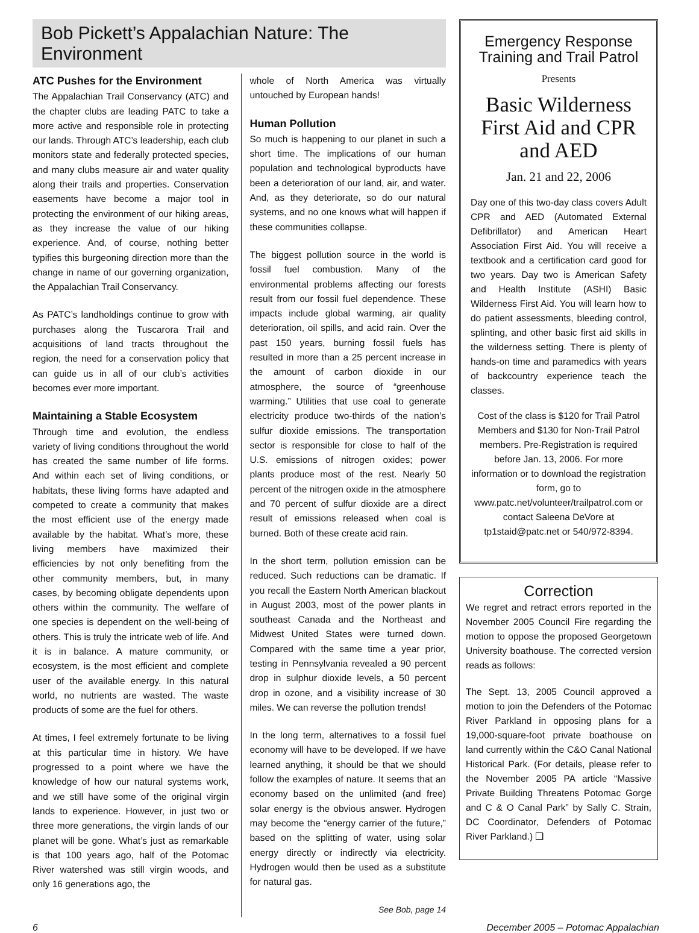Bob Pickett’s Appalachian Nature: The Environment
ATC Pushes for the Environment
The Appalachian Trail Conservancy (ATC) and the chapter clubs are leading PATC to take a more active and responsible role in protecting our lands. Through ATC’s leadership, each club monitors state and federally protected species, and many clubs measure air and water quality along their trails and properties. Conservation easements have become a major tool in protecting the environment of our hiking areas, as they increase the value of our hiking experience. And, of course, nothing better typifies this burgeoning direction more than the change in name of our governing organization, the Appalachian Trail Conservancy.
As PATC’s landholdings continue to grow with purchases along the Tuscarora Trail and acquisitions of land tracts throughout the region, the need for a conservation policy that can guide us in all of our club’s activities becomes ever more important.
Maintaining a Stable Ecosystem
Through time and evolution, the endless variety of living conditions throughout the world has created the same number of life forms. And within each set of living conditions, or habitats, these living forms have adapted and competed to create a community that makes the most efficient use of the energy made available by the habitat. What’s more, these living members have maximized their efficiencies by not only benefiting from the other community members, but, in many cases, by becoming obligate dependents upon others within the community. The welfare of one species is dependent on the well-being of others. This is truly the intricate web of life. And it is in balance. A mature community, or ecosystem, is the most efficient and complete user of the available energy. In this natural world, no nutrients are wasted. The waste products of some are the fuel for others.
At times, I feel extremely fortunate to be living at this particular time in history. We have progressed to a point where we have the knowledge of how our natural systems work, and we still have some of the original virgin lands to experience. However, in just two or three more generations, the virgin lands of our planet will be gone. What’s just as remarkable is that 100 years ago, half of the Potomac River watershed was still virgin woods, and only 16 generations ago, the
whole of North America was virtually untouched by European hands!
Human Pollution
So much is happening to our planet in such a short time. The implications of our human population and technological byproducts have been a deterioration of our land, air, and water. And, as they deteriorate, so do our natural systems, and no one knows what will happen if these communities collapse.
The biggest pollution source in the world is fossil fuel combustion. Many of the environmental problems affecting our forests result from our fossil fuel dependence. These impacts include global warming, air quality deterioration, oil spills, and acid rain. Over the past 150 years, burning fossil fuels has resulted in more than a 25 percent increase in the amount of carbon dioxide in our atmosphere, the source of “greenhouse warming.” Utilities that use coal to generate electricity produce two-thirds of the nation’s sulfur dioxide emissions. The transportation sector is responsible for close to half of the U.S. emissions of nitrogen oxides; power plants produce most of the rest. Nearly 50 percent of the nitrogen oxide in the atmosphere and 70 percent of sulfur dioxide are a direct result of emissions released when coal is burned. Both of these create acid rain.
In the short term, pollution emission can be reduced. Such reductions can be dramatic. If you recall the Eastern North American blackout in August 2003, most of the power plants in southeast Canada and the Northeast and Midwest United States were turned down. Compared with the same time a year prior, testing in Pennsylvania revealed a 90 percent drop in sulphur dioxide levels, a 50 percent drop in ozone, and a visibility increase of 30 miles. We can reverse the pollution trends!
In the long term, alternatives to a fossil fuel economy will have to be developed. If we have learned anything, it should be that we should follow the examples of nature. It seems that an economy based on the unlimited (and free) solar energy is the obvious answer. Hydrogen may become the “energy carrier of the future,” based on the splitting of water, using solar energy directly or indirectly via electricity. Hydrogen would then be used as a substitute for natural gas.
See Bob, page 14
Emergency Response Training and Trail Patrol
Presents
Basic Wilderness First Aid and CPR and AED
Jan. 21 and 22, 2006
Day one of this two-day class covers Adult CPR and AED (Automated External Defibrillator) and American Heart Association First Aid. You will receive a textbook and a certification card good for two years. Day two is American Safety and Health Institute (ASHI) Basic Wilderness First Aid. You will learn how to do patient assessments, bleeding control, splinting, and other basic first aid skills in the wilderness setting. There is plenty of hands-on time and paramedics with years of backcountry experience teach the classes.
Cost of the class is $120 for Trail Patrol Members and $130 for Non-Trail Patrol members. Pre-Registration is required before Jan. 13, 2006. For more information or to download the registration form, go to www.patc.net/volunteer/trailpatrol.com or contact Saleena DeVore at tp1staid@patc.net or 540/972-8394.
Correction
We regret and retract errors reported in the November 2005 Council Fire regarding the motion to oppose the proposed Georgetown University boathouse. The corrected version reads as follows:
The Sept. 13, 2005 Council approved a motion to join the Defenders of the Potomac River Parkland in opposing plans for a 19,000-square-foot private boathouse on land currently within the C&O Canal National Historical Park. (For details, please refer to the November 2005 PA article “Massive Private Building Threatens Potomac Gorge and C & O Canal Park” by Sally C. Strain, DC Coordinator, Defenders of Potomac River Parkland.) ❑
6 December 2005 – Potomac Appalachian